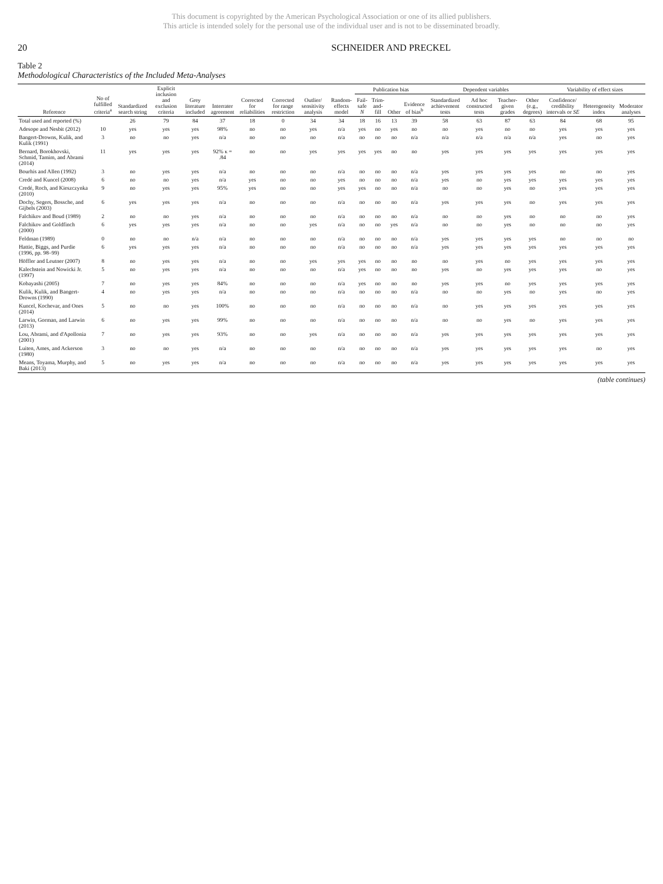This document is copyrighted by the American Psychological Association or one of its allied publishers.
This article is intended solely for the personal use of the individual user and is not to be disseminated broadly.
20 SCHNEIDER AND PRECKEL
Table 2
Methodological Characteristics of the Included Meta-Analyses
| Reference | No of fulfilled criteria<sup>a</sup> | Standardized search string | Explicit inclusion and exclusion criteria | Grey literature included | Interrater agreement | Corrected for reliabilities | Corrected for range restriction | Outlier/ sensitivity analysis | Random-effects model | Publication bias | | | | Dependent variables | | | | Variability of effect sizes | | |
| --- | --- | --- | --- | --- | --- | --- | --- | --- | --- | --- | --- | --- | --- | --- | --- | --- | --- | --- | --- | --- |
| | | | | | | | | | | Fail-safe N | Trim-and-fill | Other | Evidence of bias<sup>b</sup> | Standardized achievement tests | Ad hoc constructed tests | Teacher-given grades | Other (e.g., degrees) | Confidence/ credibility intervals or SE | Heterogeneity index | Moderator analyses |
| Total used and reported (%) | | 26 | 79 | 84 | 37 | 18 | 0 | 34 | 34 | 18 | 16 | 13 | 39 | 58 | 63 | 87 | 63 | 84 | 68 | 95 |
| Adesope and Nesbit (2012) | 10 | yes | yes | yes | 98% | no | no | yes | n/a | yes | no | yes | no | no | yes | no | no | yes | yes | yes |
| Bangert-Drowns, Kulik, and Kulik (1991) | 3 | no | no | yes | n/a | no | no | no | n/a | no | no | no | n/a | n/a | n/a | n/a | n/a | yes | no | yes |
| Bernard, Borokhovski, Schmid, Tamim, and Abrami (2014) | 11 | yes | yes | yes | 92% κ = .84 | no | no | yes | yes | yes | yes | no | no | yes | yes | yes | yes | yes | yes | yes |
| Bourhis and Allen (1992) | 3 | no | yes | yes | n/a | no | no | no | n/a | no | no | no | n/a | yes | yes | yes | yes | no | no | yes |
| Credé and Kuncel (2008) | 6 | no | no | yes | n/a | yes | no | no | yes | no | no | no | n/a | yes | no | yes | yes | yes | yes | yes |
| Credé, Roch, and Kieszczynka (2010) | 9 | no | yes | yes | 95% | yes | no | no | yes | yes | no | no | n/a | no | no | yes | no | yes | yes | yes |
| Dochy, Segers, Bossche, and Gijbels (2003) | 6 | yes | yes | yes | n/a | no | no | no | n/a | no | no | no | n/a | yes | yes | yes | no | yes | yes | yes |
| Falchikov and Boud (1989) | 2 | no | no | yes | n/a | no | no | no | n/a | no | no | no | n/a | no | no | yes | no | no | no | yes |
| Falchikov and Goldfinch (2000) | 6 | yes | yes | yes | n/a | no | no | yes | n/a | no | no | yes | n/a | no | no | yes | no | no | no | yes |
| Feldman (1989) | 0 | no | no | n/a | n/a | no | no | no | n/a | no | no | no | n/a | yes | yes | yes | yes | no | no | no |
| Hattie, Biggs, and Purdie (1996, pp. 98–99) | 6 | yes | yes | yes | n/a | no | no | no | n/a | no | no | no | n/a | yes | yes | yes | yes | yes | yes | yes |
| Höffler and Leutner (2007) | 8 | no | yes | yes | n/a | no | no | yes | yes | yes | no | no | no | no | yes | no | yes | yes | yes | yes |
| Kalechstein and Nowicki Jr. (1997) | 5 | no | yes | yes | n/a | no | no | no | n/a | yes | no | no | no | yes | no | yes | yes | yes | no | yes |
| Kobayashi (2005) | 7 | no | yes | yes | 84% | no | no | no | n/a | yes | no | no | no | yes | yes | no | yes | yes | yes | yes |
| Kulik, Kulik, and Bangert-Drowns (1990) | 4 | no | yes | yes | n/a | no | no | no | n/a | no | no | no | n/a | no | no | yes | no | yes | no | yes |
| Kuncel, Kochevar, and Ones (2014) | 5 | no | no | yes | 100% | no | no | no | n/a | no | no | no | n/a | no | yes | yes | yes | yes | yes | yes |
| Larwin, Gorman, and Larwin (2013) | 6 | no | yes | yes | 99% | no | no | no | n/a | no | no | no | n/a | no | no | yes | no | yes | yes | yes |
| Lou, Abrami, and d'Apollonia (2001) | 7 | no | yes | yes | 93% | no | no | yes | n/a | no | no | no | n/a | yes | yes | yes | yes | yes | yes | yes |
| Luiten, Ames, and Ackerson (1980) | 3 | no | no | yes | n/a | no | no | no | n/a | no | no | no | n/a | yes | yes | yes | yes | yes | no | yes |
| Means, Toyama, Murphy, and Baki (2013) | 5 | no | yes | yes | n/a | no | no | no | n/a | no | no | no | n/a | yes | yes | yes | yes | yes | yes | yes |
(table continues)